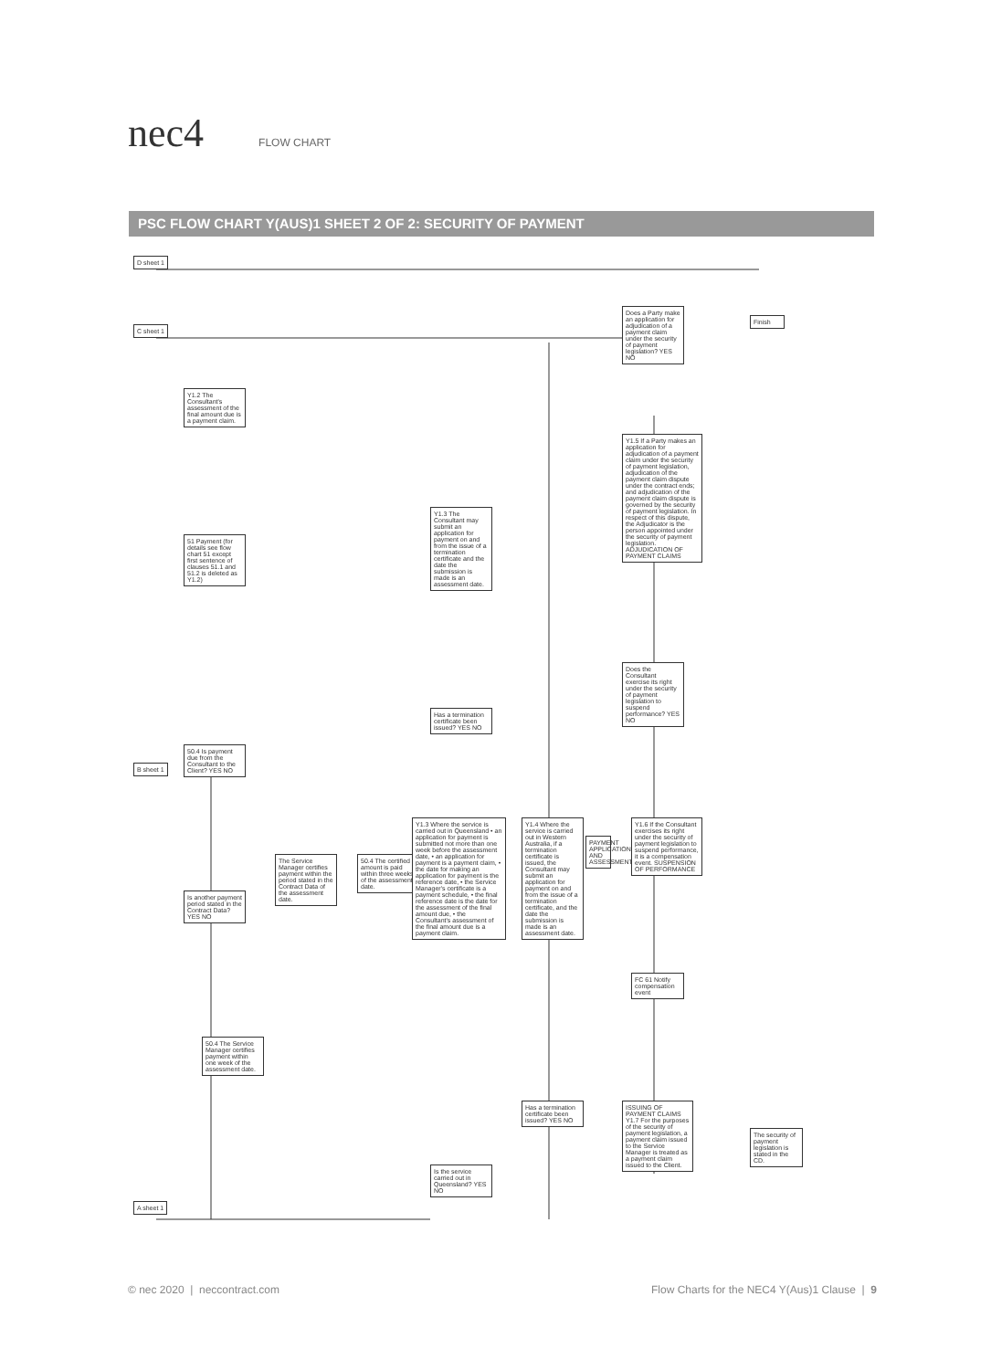nec4
FLOW CHART
PSC FLOW CHART Y(AUS)1 SHEET 2 OF 2: SECURITY OF PAYMENT
Y1.2 The Consultant's assessment of the final amount due is a payment claim.
51 Payment (for details see flow chart 51 except first sentence of clauses 51.1 and 51.2 is deleted as Y1.2)
50.4 Is payment due from the Consultant to the Client? YES NO
Is another payment period stated in the Contract Data? YES NO
The Service Manager certifies payment within the period stated in the Contract Data of the assessment date.
50.4 The certified amount is paid within three weeks of the assessment date.
50.4 The Service Manager certifies payment within one week of the assessment date.
Y1.3 The Consultant may submit an application for payment on and from the issue of a termination certificate and the date the submission is made is an assessment date.
Has a termination certificate been issued? YES NO
Y1.3 Where the service is carried out in Queensland • an application for payment is submitted not more than one week before the assessment date, • an application for payment is a payment claim, • the date for making an application for payment is the reference date, • the Service Manager's certificate is a payment schedule, • the final reference date is the date for the assessment of the final amount due, • the Consultant's assessment of the final amount due is a payment claim.
Y1.4 Where the service is carried out in Western Australia, if a termination certificate is issued, the Consultant may submit an application for payment on and from the issue of a termination certificate, and the date the submission is made is an assessment date.
PAYMENT APPLICATION AND ASSESSMENT
Is the service carried out in Queensland? YES NO
Has a termination certificate been issued? YES NO
Does a Party make an application for adjudication of a payment claim under the security of payment legislation? YES NO
Y1.5 If a Party makes an application for adjudication of a payment claim under the security of payment legislation, adjudication of the payment claim dispute under the contract ends; and adjudication of the payment claim dispute is governed by the security of payment legislation. In respect of this dispute, the Adjudicator is the person appointed under the security of payment legislation. ADJUDICATION OF PAYMENT CLAIMS
Does the Consultant exercise its right under the security of payment legislation to suspend performance? YES NO
Y1.6 If the Consultant exercises its right under the security of payment legislation to suspend performance, it is a compensation event. SUSPENSION OF PERFORMANCE
FC 61 Notify compensation event
ISSUING OF PAYMENT CLAIMS Y1.7 For the purposes of the security of payment legislation, a payment claim issued to the Service Manager is treated as a payment claim issued to the Client.
The security of payment legislation is stated in the CD.
Finish
D sheet 1
C sheet 1
B sheet 1
A sheet 1
© nec 2020 | neccontract.com Flow Charts for the NEC4 Y(Aus)1 Clause | 9